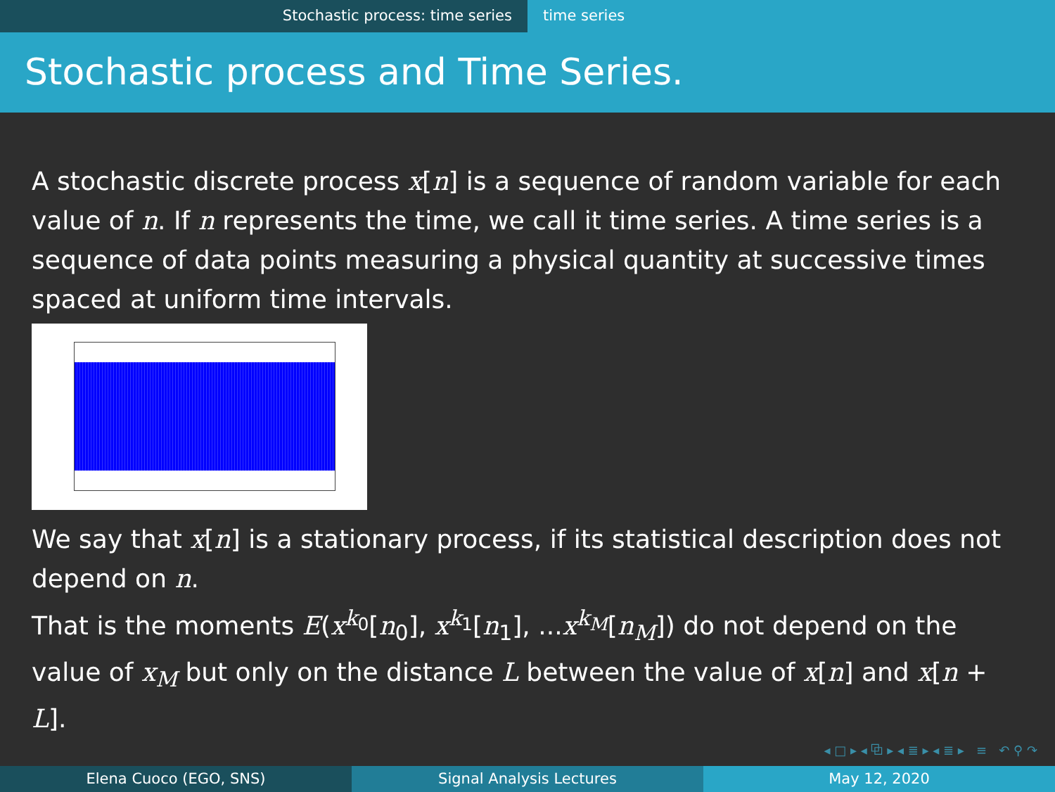Stochastic process: time series time series
Stochastic process and Time Series.
A stochastic discrete process x[n] is a sequence of random variable for each value of n. If n represents the time, we call it time series. A time series is a sequence of data points measuring a physical quantity at successive times spaced at uniform time intervals.
We say that x[n] is a stationary process, if its statistical description does not depend on n.
That is the moments E(x<sup>k<sub>0</sub></sup>[n<sub>0</sub>], x<sup>k<sub>1</sub></sup>[n<sub>1</sub>], ...x<sup>k<sub>M</sub></sup>[n<sub>M</sub>]) do not depend on the value of x<sub>M</sub> but only on the distance L between the value of x[n] and x[n + L].
◂ □ ▸ ◂ ⧉ ▸ ◂ ≣ ▸ ◂ ≣ ▸ ≡ ↶ ⚲ ↷
Elena Cuoco (EGO, SNS) Signal Analysis Lectures May 12, 2020